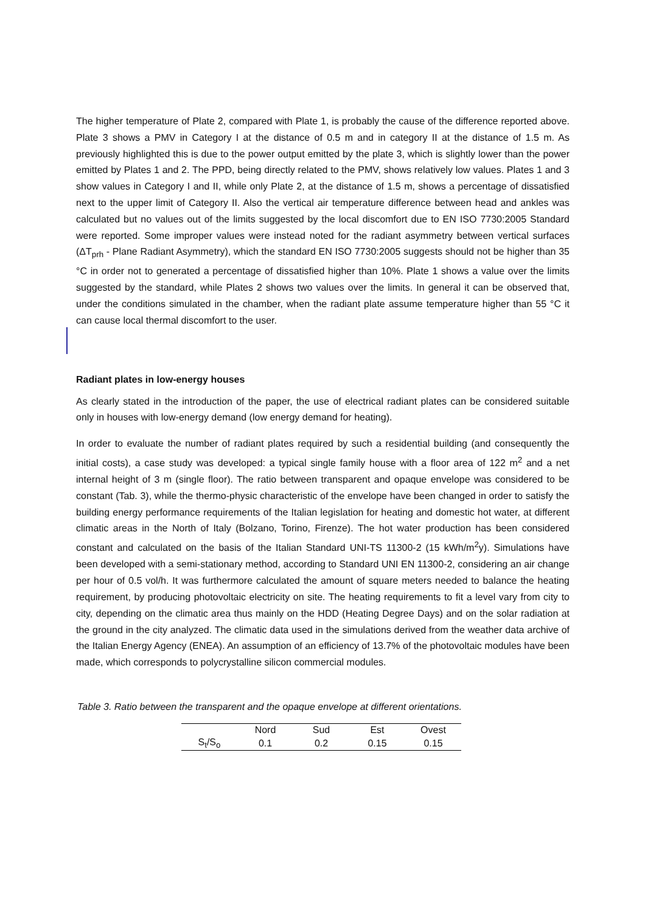The higher temperature of Plate 2, compared with Plate 1, is probably the cause of the difference reported above. Plate 3 shows a PMV in Category I at the distance of 0.5 m and in category II at the distance of 1.5 m. As previously highlighted this is due to the power output emitted by the plate 3, which is slightly lower than the power emitted by Plates 1 and 2. The PPD, being directly related to the PMV, shows relatively low values. Plates 1 and 3 show values in Category I and II, while only Plate 2, at the distance of 1.5 m, shows a percentage of dissatisfied next to the upper limit of Category II. Also the vertical air temperature difference between head and ankles was calculated but no values out of the limits suggested by the local discomfort due to EN ISO 7730:2005 Standard were reported. Some improper values were instead noted for the radiant asymmetry between vertical surfaces (ΔT<sub>prh</sub> - Plane Radiant Asymmetry), which the standard EN ISO 7730:2005 suggests should not be higher than 35 °C in order not to generated a percentage of dissatisfied higher than 10%. Plate 1 shows a value over the limits suggested by the standard, while Plates 2 shows two values over the limits. In general it can be observed that, under the conditions simulated in the chamber, when the radiant plate assume temperature higher than 55 °C it can cause local thermal discomfort to the user.
Radiant plates in low-energy houses
As clearly stated in the introduction of the paper, the use of electrical radiant plates can be considered suitable only in houses with low-energy demand (low energy demand for heating).
In order to evaluate the number of radiant plates required by such a residential building (and consequently the initial costs), a case study was developed: a typical single family house with a floor area of 122 m<sup>2</sup> and a net internal height of 3 m (single floor). The ratio between transparent and opaque envelope was considered to be constant (Tab. 3), while the thermo-physic characteristic of the envelope have been changed in order to satisfy the building energy performance requirements of the Italian legislation for heating and domestic hot water, at different climatic areas in the North of Italy (Bolzano, Torino, Firenze). The hot water production has been considered constant and calculated on the basis of the Italian Standard UNI-TS 11300-2 (15 kWh/m<sup>2</sup>y). Simulations have been developed with a semi-stationary method, according to Standard UNI EN 11300-2, considering an air change per hour of 0.5 vol/h. It was furthermore calculated the amount of square meters needed to balance the heating requirement, by producing photovoltaic electricity on site. The heating requirements to fit a level vary from city to city, depending on the climatic area thus mainly on the HDD (Heating Degree Days) and on the solar radiation at the ground in the city analyzed. The climatic data used in the simulations derived from the weather data archive of the Italian Energy Agency (ENEA). An assumption of an efficiency of 13.7% of the photovoltaic modules have been made, which corresponds to polycrystalline silicon commercial modules.
Table 3. Ratio between the transparent and the opaque envelope at different orientations.
| | Nord | Sud | Est | Ovest |
| --- | --- | --- | --- | --- |
| S<sub>t</sub>/S<sub>o</sub> | 0.1 | 0.2 | 0.15 | 0.15 |